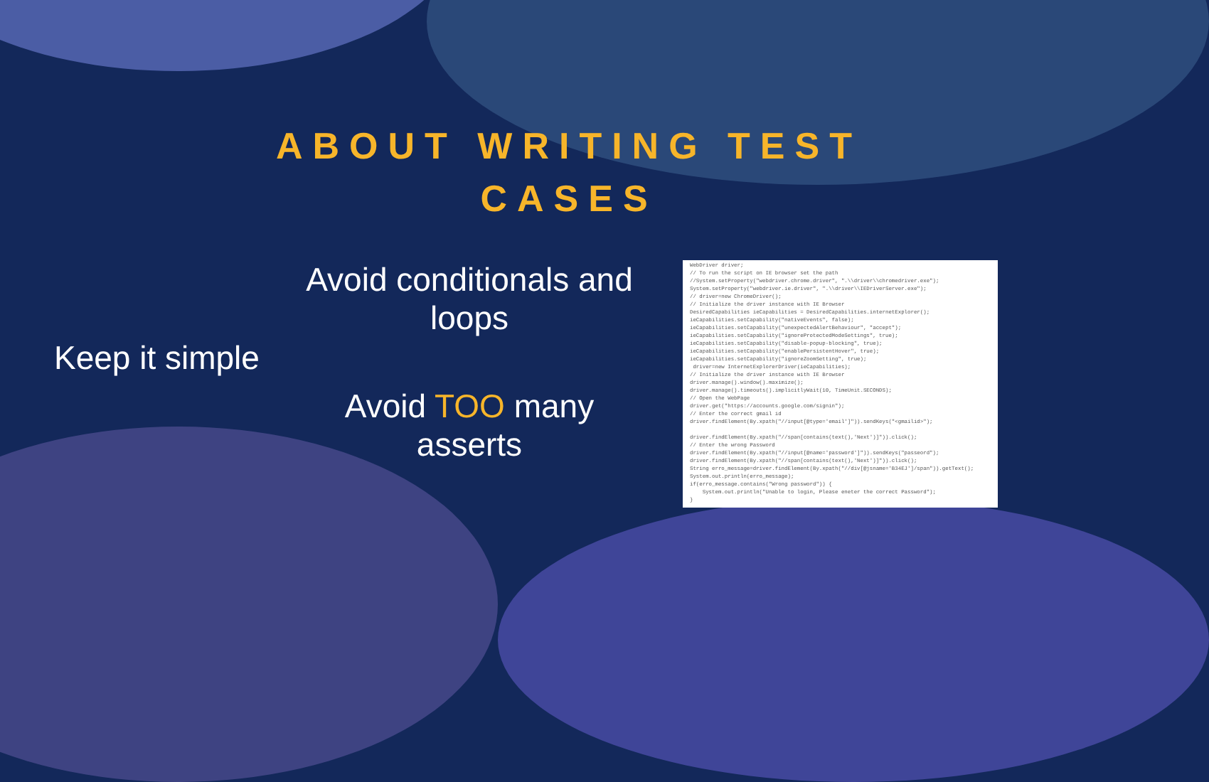ABOUT WRITING TEST
CASES
Keep it simple
Avoid conditionals and loops
Avoid TOO many asserts
WebDriver driver; // To run the script on IE browser set the path //System.setProperty("webdriver.chrome.driver", ".\\driver\\chromedriver.exe"); System.setProperty("webdriver.ie.driver", ".\\driver\\IEDriverServer.exe"); // driver=new ChromeDriver(); // Initialize the driver instance with IE Browser DesiredCapabilities ieCapabilities = DesiredCapabilities.internetExplorer(); ieCapabilities.setCapability("nativeEvents", false); ieCapabilities.setCapability("unexpectedAlertBehaviour", "accept"); ieCapabilities.setCapability("ignoreProtectedModeSettings", true); ieCapabilities.setCapability("disable-popup-blocking", true); ieCapabilities.setCapability("enablePersistentHover", true); ieCapabilities.setCapability("ignoreZoomSetting", true); driver=new InternetExplorerDriver(ieCapabilities); // Initialize the driver instance with IE Browser driver.manage().window().maximize(); driver.manage().timeouts().implicitlyWait(10, TimeUnit.SECONDS); // Open the WebPage driver.get("https://accounts.google.com/signin"); // Enter the correct gmail id driver.findElement(By.xpath("//input[@type='email']")).sendKeys("<gmailid>"); driver.findElement(By.xpath("//span[contains(text(),'Next')]")).click(); // Enter the wrong Password driver.findElement(By.xpath("//input[@name='password']")).sendKeys("passeord"); driver.findElement(By.xpath("//span[contains(text(),'Next')]")).click(); String erro_message=driver.findElement(By.xpath("//div[@jsname='B34EJ']/span")).getText(); System.out.println(erro_message); if(erro_message.contains("Wrong password")) { System.out.println("Unable to login, Please eneter the correct Password"); }